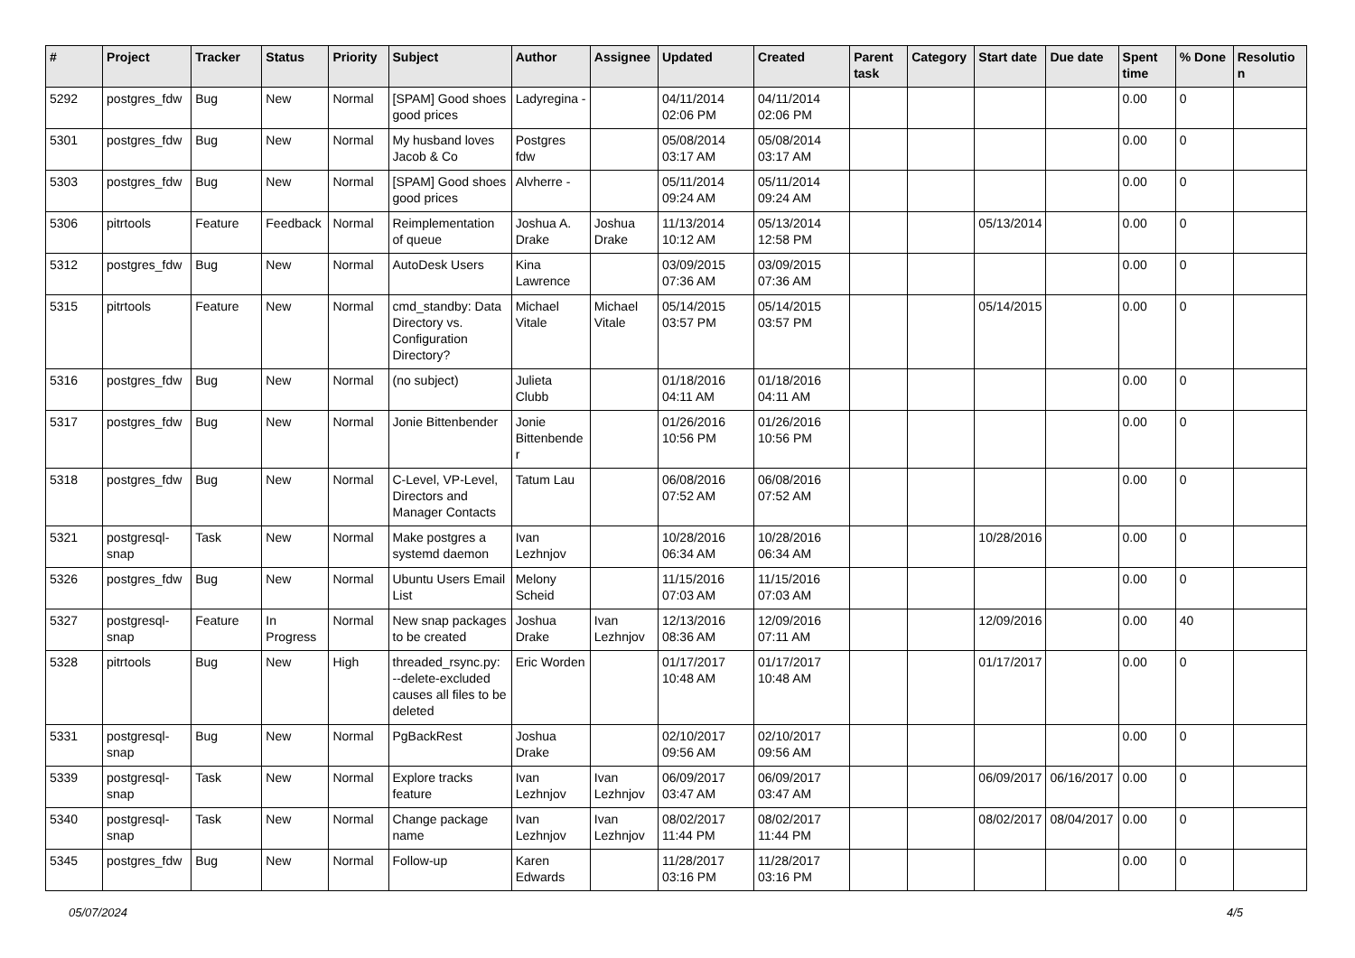| # | Project | Tracker | Status | Priority | Subject | Author | Assignee | Updated | Created | Parent task | Category | Start date | Due date | Spent time | % Done | Resolution |
| --- | --- | --- | --- | --- | --- | --- | --- | --- | --- | --- | --- | --- | --- | --- | --- | --- |
| 5292 | postgres_fdw | Bug | New | Normal | [SPAM] Good shoes good prices | Ladyregina - | | 04/11/2014 02:06 PM | 04/11/2014 02:06 PM | | | | | 0.00 | 0 | |
| 5301 | postgres_fdw | Bug | New | Normal | My husband loves Jacob & Co | Postgres fdw | | 05/08/2014 03:17 AM | 05/08/2014 03:17 AM | | | | | 0.00 | 0 | |
| 5303 | postgres_fdw | Bug | New | Normal | [SPAM] Good shoes good prices | Alvherre - | | 05/11/2014 09:24 AM | 05/11/2014 09:24 AM | | | | | 0.00 | 0 | |
| 5306 | pitrtools | Feature | Feedback | Normal | Reimplementation of queue | Joshua A. Drake | Joshua Drake | 11/13/2014 10:12 AM | 05/13/2014 12:58 PM | | | 05/13/2014 | | 0.00 | 0 | |
| 5312 | postgres_fdw | Bug | New | Normal | AutoDesk Users | Kina Lawrence | | 03/09/2015 07:36 AM | 03/09/2015 07:36 AM | | | | | 0.00 | 0 | |
| 5315 | pitrtools | Feature | New | Normal | cmd_standby: Data Directory vs. Configuration Directory? | Michael Vitale | Michael Vitale | 05/14/2015 03:57 PM | 05/14/2015 03:57 PM | | | 05/14/2015 | | 0.00 | 0 | |
| 5316 | postgres_fdw | Bug | New | Normal | (no subject) | Julieta Clubb | | 01/18/2016 04:11 AM | 01/18/2016 04:11 AM | | | | | 0.00 | 0 | |
| 5317 | postgres_fdw | Bug | New | Normal | Jonie Bittenbender | Jonie Bittenbender | | 01/26/2016 10:56 PM | 01/26/2016 10:56 PM | | | | | 0.00 | 0 | |
| 5318 | postgres_fdw | Bug | New | Normal | C-Level, VP-Level, Directors and Manager Contacts | Tatum Lau | | 06/08/2016 07:52 AM | 06/08/2016 07:52 AM | | | | | 0.00 | 0 | |
| 5321 | postgresql-snap | Task | New | Normal | Make postgres a systemd daemon | Ivan Lezhnjov | | 10/28/2016 06:34 AM | 10/28/2016 06:34 AM | | | 10/28/2016 | | 0.00 | 0 | |
| 5326 | postgres_fdw | Bug | New | Normal | Ubuntu Users Email List | Melony Scheid | | 11/15/2016 07:03 AM | 11/15/2016 07:03 AM | | | | | 0.00 | 0 | |
| 5327 | postgresql-snap | Feature | In Progress | Normal | New snap packages to be created | Joshua Drake | Ivan Lezhnjov | 12/13/2016 08:36 AM | 12/09/2016 07:11 AM | | | 12/09/2016 | | 0.00 | 40 | |
| 5328 | pitrtools | Bug | New | High | threaded_rsync.py: --delete-excluded causes all files to be deleted | Eric Worden | | 01/17/2017 10:48 AM | 01/17/2017 10:48 AM | | | 01/17/2017 | | 0.00 | 0 | |
| 5331 | postgresql-snap | Bug | New | Normal | PgBackRest | Joshua Drake | | 02/10/2017 09:56 AM | 02/10/2017 09:56 AM | | | | | 0.00 | 0 | |
| 5339 | postgresql-snap | Task | New | Normal | Explore tracks feature | Ivan Lezhnjov | Ivan Lezhnjov | 06/09/2017 03:47 AM | 06/09/2017 03:47 AM | | | 06/09/2017 | 06/16/2017 | 0.00 | 0 | |
| 5340 | postgresql-snap | Task | New | Normal | Change package name | Ivan Lezhnjov | Ivan Lezhnjov | 08/02/2017 11:44 PM | 08/02/2017 11:44 PM | | | 08/02/2017 | 08/04/2017 | 0.00 | 0 | |
| 5345 | postgres_fdw | Bug | New | Normal | Follow-up | Karen Edwards | | 11/28/2017 03:16 PM | 11/28/2017 03:16 PM | | | | | 0.00 | 0 | |
05/07/2024 4/5